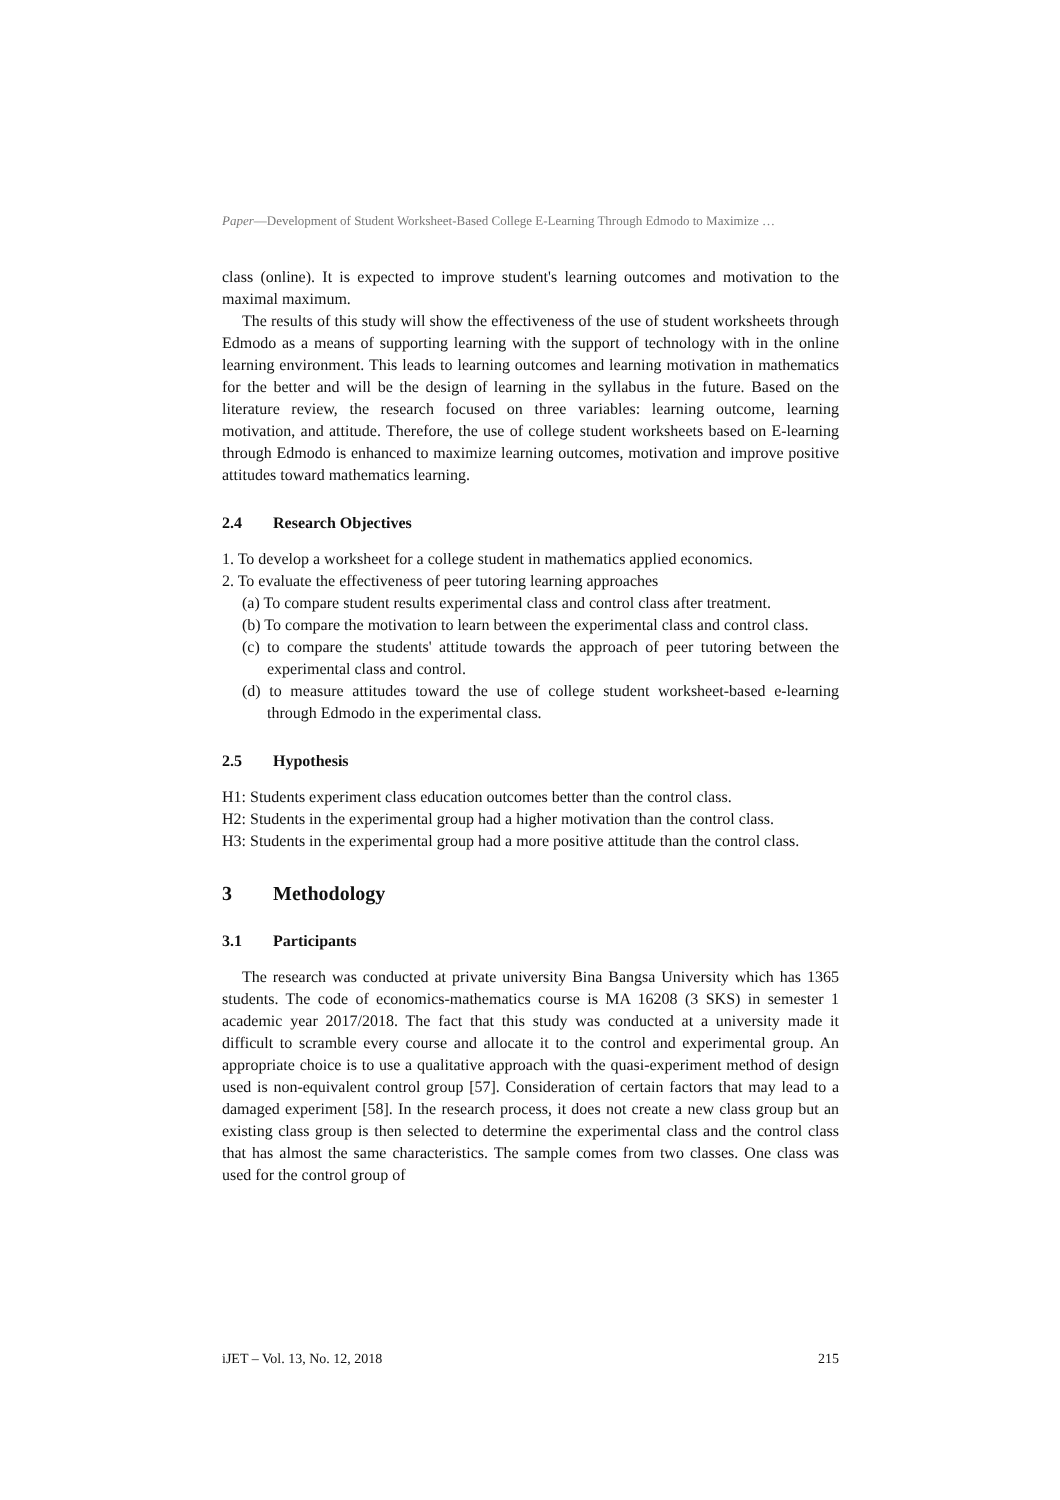Paper—Development of Student Worksheet-Based College E-Learning Through Edmodo to Maximize …
class (online). It is expected to improve student's learning outcomes and motivation to the maximal maximum.
The results of this study will show the effectiveness of the use of student worksheets through Edmodo as a means of supporting learning with the support of technology with in the online learning environment. This leads to learning outcomes and learning motivation in mathematics for the better and will be the design of learning in the syllabus in the future. Based on the literature review, the research focused on three variables: learning outcome, learning motivation, and attitude. Therefore, the use of college student worksheets based on E-learning through Edmodo is enhanced to maximize learning outcomes, motivation and improve positive attitudes toward mathematics learning.
2.4 Research Objectives
1. To develop a worksheet for a college student in mathematics applied economics.
2. To evaluate the effectiveness of peer tutoring learning approaches
(a) To compare student results experimental class and control class after treatment.
(b) To compare the motivation to learn between the experimental class and control class.
(c) to compare the students' attitude towards the approach of peer tutoring between the experimental class and control.
(d) to measure attitudes toward the use of college student worksheet-based e-learning through Edmodo in the experimental class.
2.5 Hypothesis
H1: Students experiment class education outcomes better than the control class.
H2: Students in the experimental group had a higher motivation than the control class.
H3: Students in the experimental group had a more positive attitude than the control class.
3 Methodology
3.1 Participants
The research was conducted at private university Bina Bangsa University which has 1365 students. The code of economics-mathematics course is MA 16208 (3 SKS) in semester 1 academic year 2017/2018. The fact that this study was conducted at a university made it difficult to scramble every course and allocate it to the control and experimental group. An appropriate choice is to use a qualitative approach with the quasi-experiment method of design used is non-equivalent control group [57]. Consideration of certain factors that may lead to a damaged experiment [58]. In the research process, it does not create a new class group but an existing class group is then selected to determine the experimental class and the control class that has almost the same characteristics. The sample comes from two classes. One class was used for the control group of
iJET – Vol. 13, No. 12, 2018 215